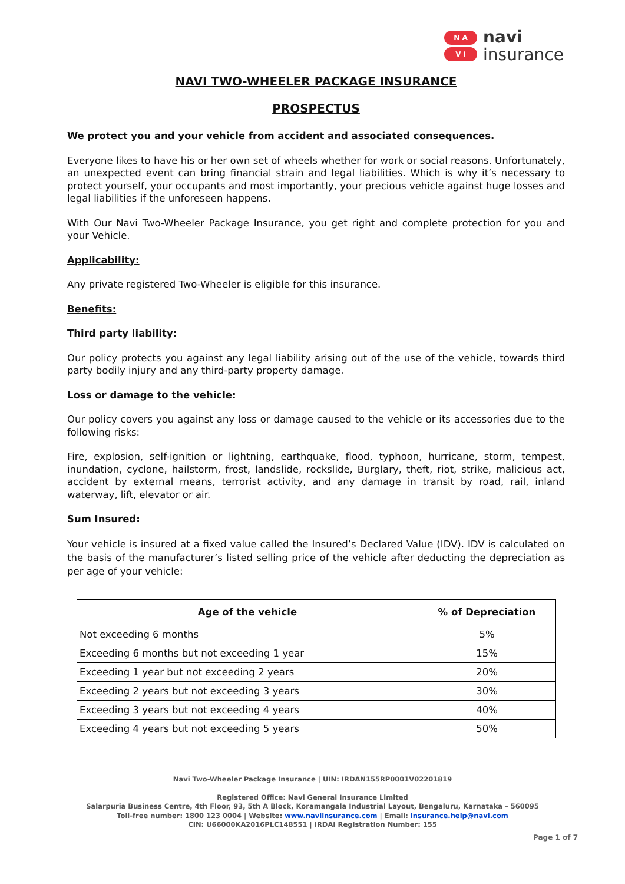N A
V I
navi
insurance
NAVI TWO-WHEELER PACKAGE INSURANCE
PROSPECTUS
We protect you and your vehicle from accident and associated consequences.
Everyone likes to have his or her own set of wheels whether for work or social reasons. Unfortunately, an unexpected event can bring financial strain and legal liabilities. Which is why it’s necessary to protect yourself, your occupants and most importantly, your precious vehicle against huge losses and legal liabilities if the unforeseen happens.
With Our Navi Two-Wheeler Package Insurance, you get right and complete protection for you and your Vehicle.
Applicability:
Any private registered Two-Wheeler is eligible for this insurance.
Benefits:
Third party liability:
Our policy protects you against any legal liability arising out of the use of the vehicle, towards third party bodily injury and any third-party property damage.
Loss or damage to the vehicle:
Our policy covers you against any loss or damage caused to the vehicle or its accessories due to the following risks:
Fire, explosion, self-ignition or lightning, earthquake, flood, typhoon, hurricane, storm, tempest, inundation, cyclone, hailstorm, frost, landslide, rockslide, Burglary, theft, riot, strike, malicious act, accident by external means, terrorist activity, and any damage in transit by road, rail, inland waterway, lift, elevator or air.
Sum Insured:
Your vehicle is insured at a fixed value called the Insured’s Declared Value (IDV). IDV is calculated on the basis of the manufacturer’s listed selling price of the vehicle after deducting the depreciation as per age of your vehicle:
| Age of the vehicle | % of Depreciation |
| --- | --- |
| Not exceeding 6 months | 5% |
| Exceeding 6 months but not exceeding 1 year | 15% |
| Exceeding 1 year but not exceeding 2 years | 20% |
| Exceeding 2 years but not exceeding 3 years | 30% |
| Exceeding 3 years but not exceeding 4 years | 40% |
| Exceeding 4 years but not exceeding 5 years | 50% |
Navi Two-Wheeler Package Insurance | UIN: IRDAN155RP0001V02201819
Registered Office: Navi General Insurance Limited
Salarpuria Business Centre, 4th Floor, 93, 5th A Block, Koramangala Industrial Layout, Bengaluru, Karnataka – 560095
Toll-free number: 1800 123 0004 | Website: www.naviinsurance.com | Email: insurance.help@navi.com
CIN: U66000KA2016PLC148551 | IRDAI Registration Number: 155
Page 1 of 7